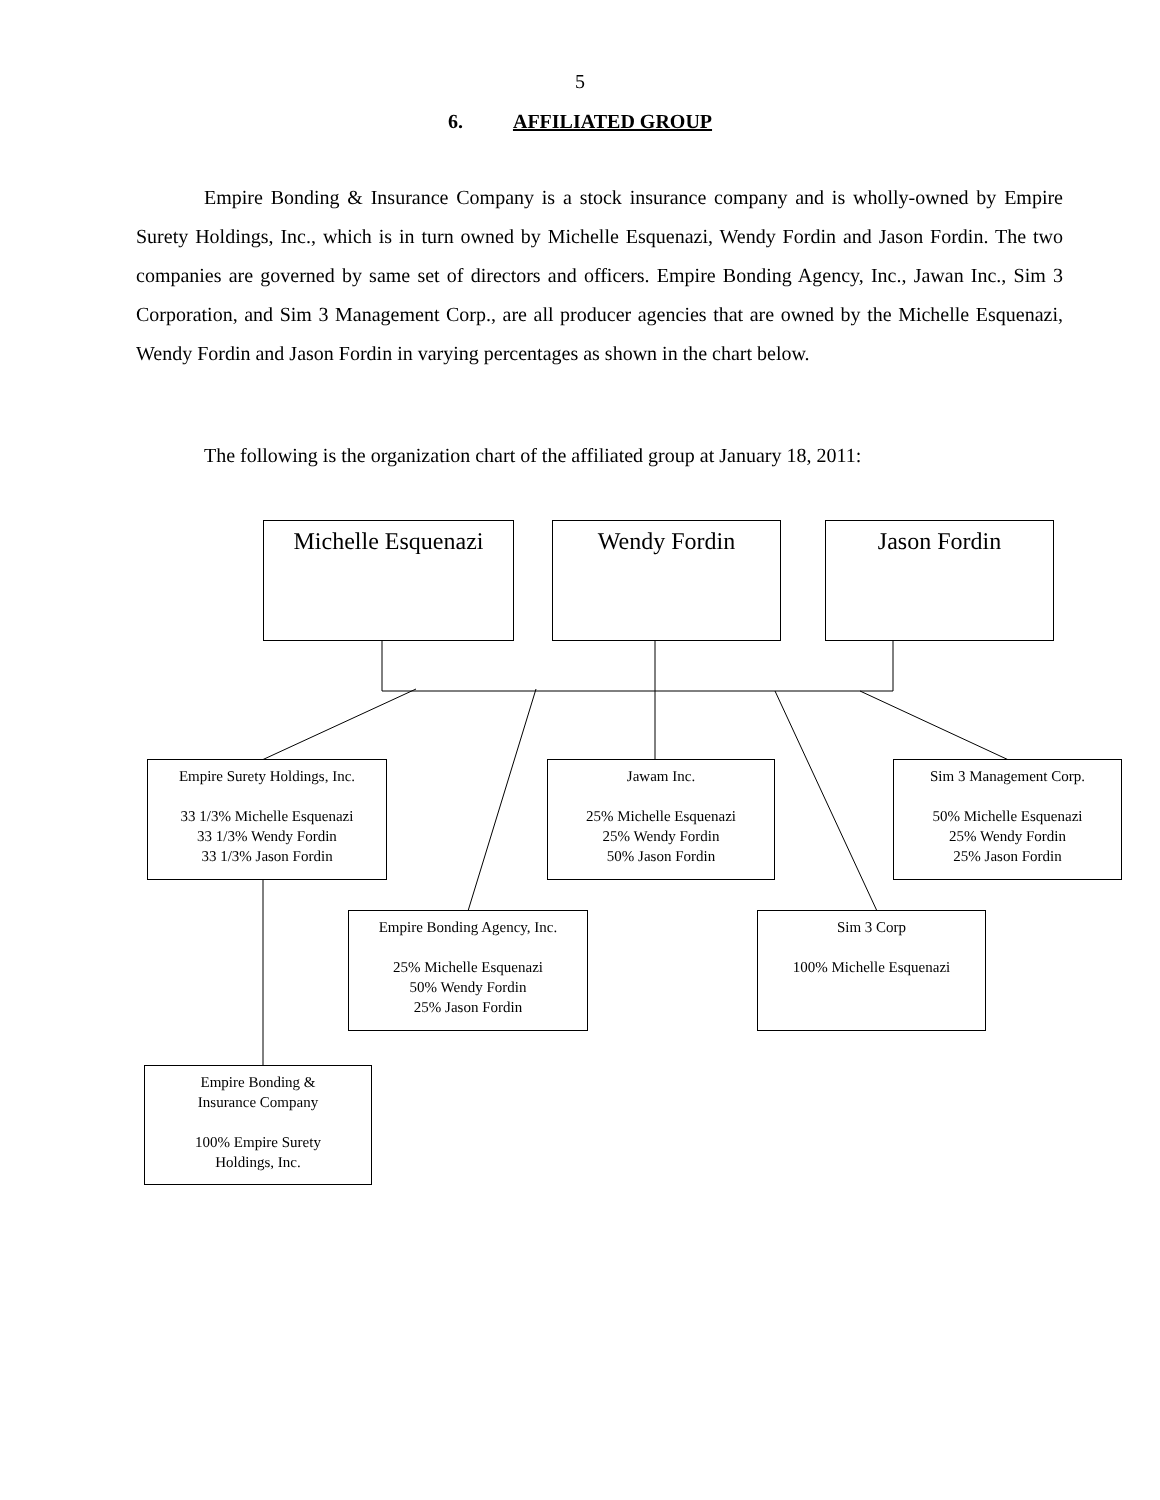5
6. AFFILIATED GROUP
Empire Bonding & Insurance Company is a stock insurance company and is wholly-owned by Empire Surety Holdings, Inc., which is in turn owned by Michelle Esquenazi, Wendy Fordin and Jason Fordin. The two companies are governed by same set of directors and officers. Empire Bonding Agency, Inc., Jawan Inc., Sim 3 Corporation, and Sim 3 Management Corp., are all producer agencies that are owned by the Michelle Esquenazi, Wendy Fordin and Jason Fordin in varying percentages as shown in the chart below.
The following is the organization chart of the affiliated group at January 18, 2011:
Michelle Esquenazi
Wendy Fordin Jason Fordin
Empire Surety Holdings, Inc.
33 1/3% Michelle Esquenazi
33 1/3% Wendy Fordin
33 1/3% Jason Fordin
Jawam Inc.
25% Michelle Esquenazi
25% Wendy Fordin
50% Jason Fordin
Sim 3 Management Corp.
50% Michelle Esquenazi
25% Wendy Fordin
25% Jason Fordin
Empire Bonding Agency, Inc.
25% Michelle Esquenazi
50% Wendy Fordin
25% Jason Fordin
Sim 3 Corp
100% Michelle Esquenazi
Empire Bonding &
Insurance Company
100% Empire Surety
Holdings, Inc.